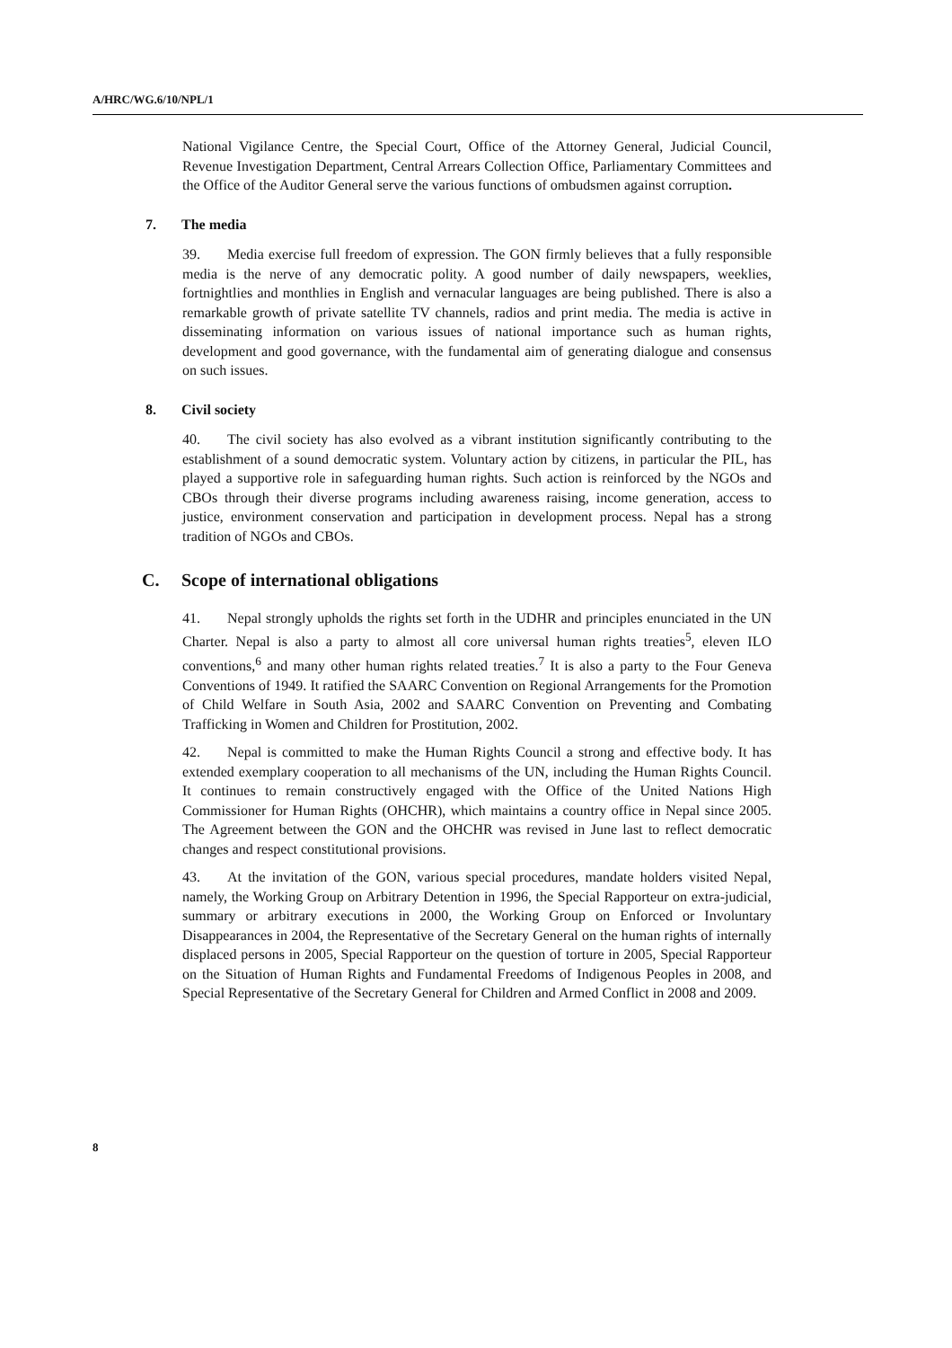A/HRC/WG.6/10/NPL/1
National Vigilance Centre, the Special Court, Office of the Attorney General, Judicial Council, Revenue Investigation Department, Central Arrears Collection Office, Parliamentary Committees and the Office of the Auditor General serve the various functions of ombudsmen against corruption.
7. The media
39. Media exercise full freedom of expression. The GON firmly believes that a fully responsible media is the nerve of any democratic polity. A good number of daily newspapers, weeklies, fortnightlies and monthlies in English and vernacular languages are being published. There is also a remarkable growth of private satellite TV channels, radios and print media. The media is active in disseminating information on various issues of national importance such as human rights, development and good governance, with the fundamental aim of generating dialogue and consensus on such issues.
8. Civil society
40. The civil society has also evolved as a vibrant institution significantly contributing to the establishment of a sound democratic system. Voluntary action by citizens, in particular the PIL, has played a supportive role in safeguarding human rights. Such action is reinforced by the NGOs and CBOs through their diverse programs including awareness raising, income generation, access to justice, environment conservation and participation in development process. Nepal has a strong tradition of NGOs and CBOs.
C. Scope of international obligations
41. Nepal strongly upholds the rights set forth in the UDHR and principles enunciated in the UN Charter. Nepal is also a party to almost all core universal human rights treaties<sup>5</sup>, eleven ILO conventions,<sup>6</sup> and many other human rights related treaties.<sup>7</sup> It is also a party to the Four Geneva Conventions of 1949. It ratified the SAARC Convention on Regional Arrangements for the Promotion of Child Welfare in South Asia, 2002 and SAARC Convention on Preventing and Combating Trafficking in Women and Children for Prostitution, 2002.
42. Nepal is committed to make the Human Rights Council a strong and effective body. It has extended exemplary cooperation to all mechanisms of the UN, including the Human Rights Council. It continues to remain constructively engaged with the Office of the United Nations High Commissioner for Human Rights (OHCHR), which maintains a country office in Nepal since 2005. The Agreement between the GON and the OHCHR was revised in June last to reflect democratic changes and respect constitutional provisions.
43. At the invitation of the GON, various special procedures, mandate holders visited Nepal, namely, the Working Group on Arbitrary Detention in 1996, the Special Rapporteur on extra-judicial, summary or arbitrary executions in 2000, the Working Group on Enforced or Involuntary Disappearances in 2004, the Representative of the Secretary General on the human rights of internally displaced persons in 2005, Special Rapporteur on the question of torture in 2005, Special Rapporteur on the Situation of Human Rights and Fundamental Freedoms of Indigenous Peoples in 2008, and Special Representative of the Secretary General for Children and Armed Conflict in 2008 and 2009.
8